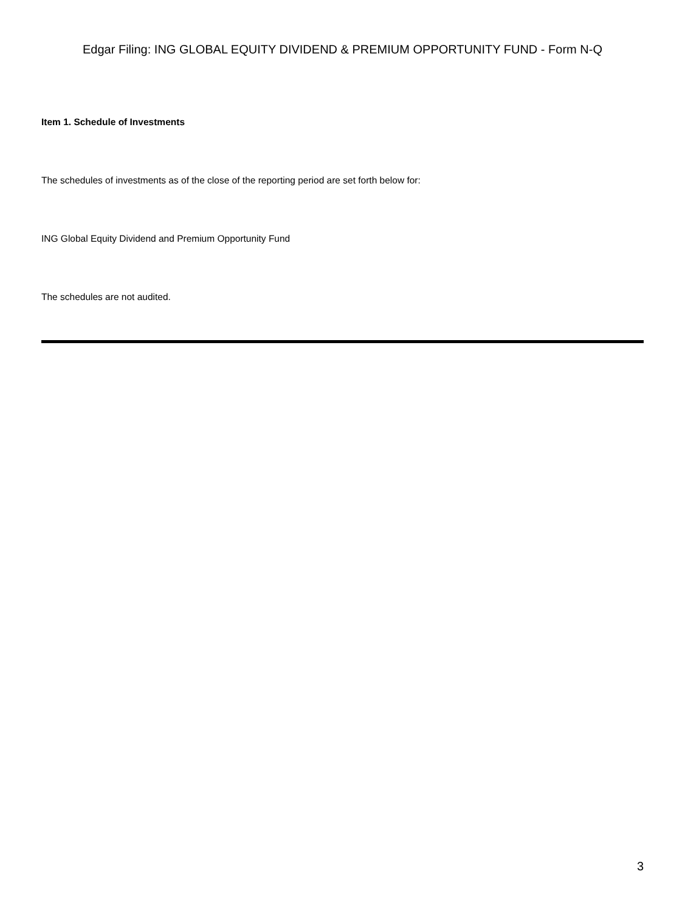Edgar Filing: ING GLOBAL EQUITY DIVIDEND & PREMIUM OPPORTUNITY FUND - Form N-Q
Item 1. Schedule of Investments
The schedules of investments as of the close of the reporting period are set forth below for:
ING Global Equity Dividend and Premium Opportunity Fund
The schedules are not audited.
3